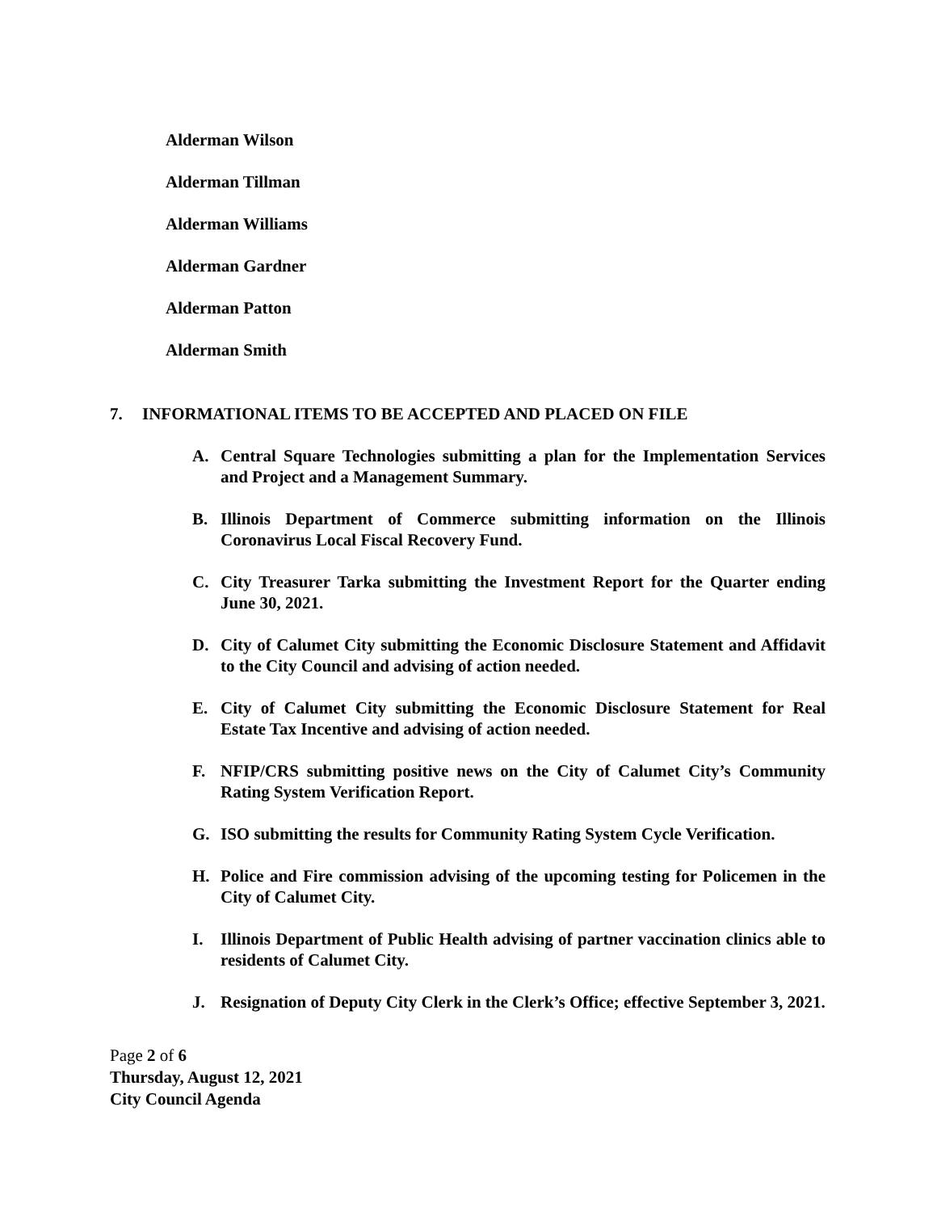Alderman Wilson
Alderman Tillman
Alderman Williams
Alderman Gardner
Alderman Patton
Alderman Smith
7. INFORMATIONAL ITEMS TO BE ACCEPTED AND PLACED ON FILE
A. Central Square Technologies submitting a plan for the Implementation Services and Project and a Management Summary.
B. Illinois Department of Commerce submitting information on the Illinois Coronavirus Local Fiscal Recovery Fund.
C. City Treasurer Tarka submitting the Investment Report for the Quarter ending June 30, 2021.
D. City of Calumet City submitting the Economic Disclosure Statement and Affidavit to the City Council and advising of action needed.
E. City of Calumet City submitting the Economic Disclosure Statement for Real Estate Tax Incentive and advising of action needed.
F. NFIP/CRS submitting positive news on the City of Calumet City’s Community Rating System Verification Report.
G. ISO submitting the results for Community Rating System Cycle Verification.
H. Police and Fire commission advising of the upcoming testing for Policemen in the City of Calumet City.
I. Illinois Department of Public Health advising of partner vaccination clinics able to residents of Calumet City.
J. Resignation of Deputy City Clerk in the Clerk’s Office; effective September 3, 2021.
Page 2 of 6
Thursday, August 12, 2021
City Council Agenda